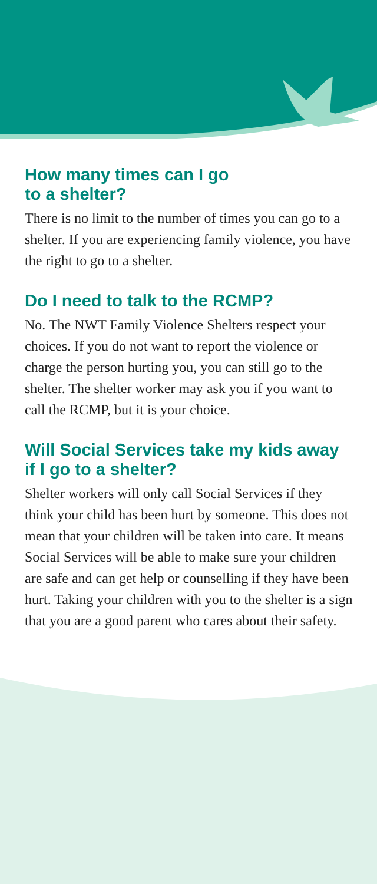How many times can I go
to a shelter?
There is no limit to the number of times you can go to a shelter. If you are experiencing family violence, you have the right to go to a shelter.
Do I need to talk to the RCMP?
No. The NWT Family Violence Shelters respect your choices. If you do not want to report the violence or charge the person hurting you, you can still go to the shelter. The shelter worker may ask you if you want to call the RCMP, but it is your choice.
Will Social Services take my kids away if I go to a shelter?
Shelter workers will only call Social Services if they think your child has been hurt by someone. This does not mean that your children will be taken into care. It means Social Services will be able to make sure your children are safe and can get help or counselling if they have been hurt. Taking your children with you to the shelter is a sign that you are a good parent who cares about their safety.